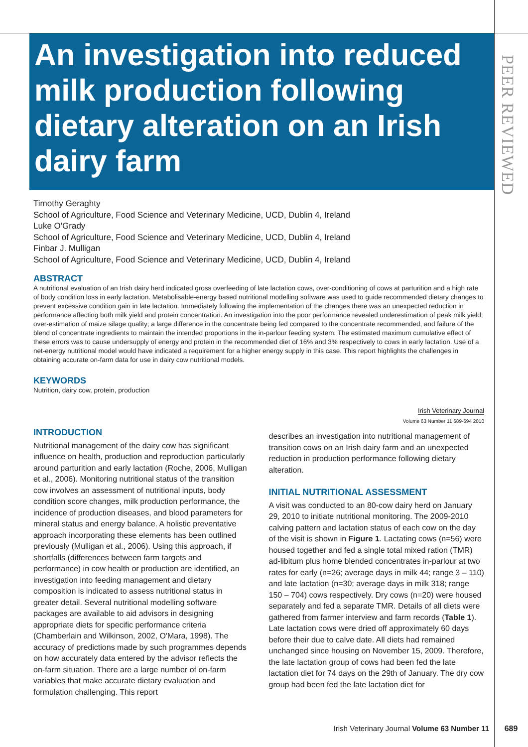PEER REVIEWED
An investigation into reduced milk production following dietary alteration on an Irish dairy farm
Timothy Geraghty
School of Agriculture, Food Science and Veterinary Medicine, UCD, Dublin 4, Ireland
Luke O'Grady
School of Agriculture, Food Science and Veterinary Medicine, UCD, Dublin 4, Ireland
Finbar J. Mulligan
School of Agriculture, Food Science and Veterinary Medicine, UCD, Dublin 4, Ireland
ABSTRACT
A nutritional evaluation of an Irish dairy herd indicated gross overfeeding of late lactation cows, over-conditioning of cows at parturition and a high rate of body condition loss in early lactation. Metabolisable-energy based nutritional modelling software was used to guide recommended dietary changes to prevent excessive condition gain in late lactation. Immediately following the implementation of the changes there was an unexpected reduction in performance affecting both milk yield and protein concentration. An investigation into the poor performance revealed underestimation of peak milk yield; over-estimation of maize silage quality; a large difference in the concentrate being fed compared to the concentrate recommended, and failure of the blend of concentrate ingredients to maintain the intended proportions in the in-parlour feeding system. The estimated maximum cumulative effect of these errors was to cause undersupply of energy and protein in the recommended diet of 16% and 3% respectively to cows in early lactation. Use of a net-energy nutritional model would have indicated a requirement for a higher energy supply in this case. This report highlights the challenges in obtaining accurate on-farm data for use in dairy cow nutritional models.
KEYWORDS
Nutrition, dairy cow, protein, production
Irish Veterinary Journal
Volume 63 Number 11 689-694 2010
INTRODUCTION
Nutritional management of the dairy cow has significant influence on health, production and reproduction particularly around parturition and early lactation (Roche, 2006, Mulligan et al., 2006). Monitoring nutritional status of the transition cow involves an assessment of nutritional inputs, body condition score changes, milk production performance, the incidence of production diseases, and blood parameters for mineral status and energy balance. A holistic preventative approach incorporating these elements has been outlined previously (Mulligan et al., 2006). Using this approach, if shortfalls (differences between farm targets and performance) in cow health or production are identified, an investigation into feeding management and dietary composition is indicated to assess nutritional status in greater detail. Several nutritional modelling software packages are available to aid advisors in designing appropriate diets for specific performance criteria (Chamberlain and Wilkinson, 2002, O'Mara, 1998). The accuracy of predictions made by such programmes depends on how accurately data entered by the advisor reflects the on-farm situation. There are a large number of on-farm variables that make accurate dietary evaluation and formulation challenging. This report
describes an investigation into nutritional management of transition cows on an Irish dairy farm and an unexpected reduction in production performance following dietary alteration.
INITIAL NUTRITIONAL ASSESSMENT
A visit was conducted to an 80-cow dairy herd on January 29, 2010 to initiate nutritional monitoring. The 2009-2010 calving pattern and lactation status of each cow on the day of the visit is shown in Figure 1. Lactating cows (n=56) were housed together and fed a single total mixed ration (TMR) ad-libitum plus home blended concentrates in-parlour at two rates for early (n=26; average days in milk 44; range 3 – 110) and late lactation (n=30; average days in milk 318; range 150 – 704) cows respectively. Dry cows (n=20) were housed separately and fed a separate TMR. Details of all diets were gathered from farmer interview and farm records (Table 1).
Late lactation cows were dried off approximately 60 days before their due to calve date. All diets had remained unchanged since housing on November 15, 2009. Therefore, the late lactation group of cows had been fed the late lactation diet for 74 days on the 29th of January. The dry cow group had been fed the late lactation diet for
Irish Veterinary Journal Volume 63 Number 11
689